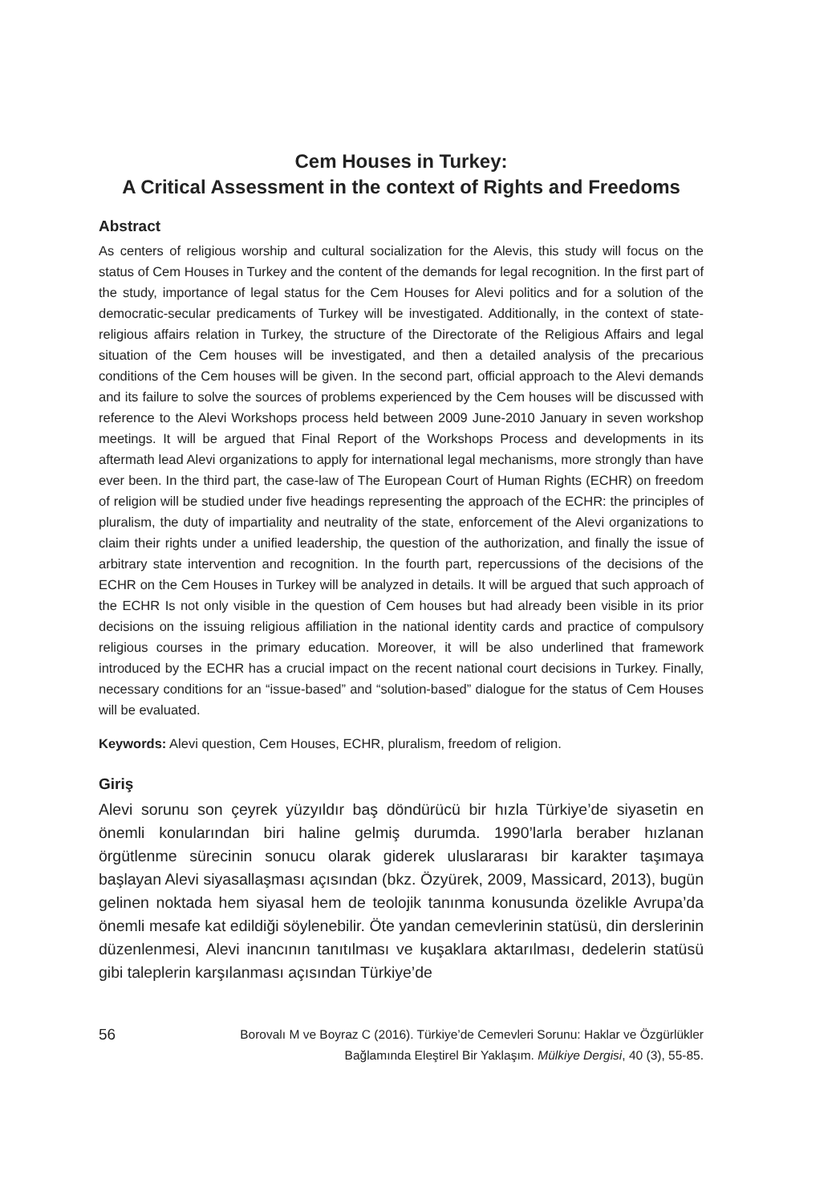Cem Houses in Turkey:
A Critical Assessment in the context of Rights and Freedoms
Abstract
As centers of religious worship and cultural socialization for the Alevis, this study will focus on the status of Cem Houses in Turkey and the content of the demands for legal recognition. In the first part of the study, importance of legal status for the Cem Houses for Alevi politics and for a solution of the democratic-secular predicaments of Turkey will be investigated. Additionally, in the context of state-religious affairs relation in Turkey, the structure of the Directorate of the Religious Affairs and legal situation of the Cem houses will be investigated, and then a detailed analysis of the precarious conditions of the Cem houses will be given. In the second part, official approach to the Alevi demands and its failure to solve the sources of problems experienced by the Cem houses will be discussed with reference to the Alevi Workshops process held between 2009 June-2010 January in seven workshop meetings. It will be argued that Final Report of the Workshops Process and developments in its aftermath lead Alevi organizations to apply for international legal mechanisms, more strongly than have ever been. In the third part, the case-law of The European Court of Human Rights (ECHR) on freedom of religion will be studied under five headings representing the approach of the ECHR: the principles of pluralism, the duty of impartiality and neutrality of the state, enforcement of the Alevi organizations to claim their rights under a unified leadership, the question of the authorization, and finally the issue of arbitrary state intervention and recognition. In the fourth part, repercussions of the decisions of the ECHR on the Cem Houses in Turkey will be analyzed in details. It will be argued that such approach of the ECHR Is not only visible in the question of Cem houses but had already been visible in its prior decisions on the issuing religious affiliation in the national identity cards and practice of compulsory religious courses in the primary education. Moreover, it will be also underlined that framework introduced by the ECHR has a crucial impact on the recent national court decisions in Turkey. Finally, necessary conditions for an “issue-based” and “solution-based” dialogue for the status of Cem Houses will be evaluated.
Keywords: Alevi question, Cem Houses, ECHR, pluralism, freedom of religion.
Giriş
Alevi sorunu son çeyrek yüzyıldır baş döndürücü bir hızla Türkiye’de siyasetin en önemli konularından biri haline gelmiş durumda. 1990’larla beraber hızlanan örgütlenme sürecinin sonucu olarak giderek uluslararası bir karakter taşımaya başlayan Alevi siyasallaşması açısından (bkz. Özyürek, 2009, Massicard, 2013), bugün gelinen noktada hem siyasal hem de teolojik tanınma konusunda özelikle Avrupa’da önemli mesafe kat edildiği söylenebilir. Öte yandan cemevlerinin statüsü, din derslerinin düzenlenmesi, Alevi inancının tanıtılması ve kuşaklara aktarılması, dedelerin statüsü gibi taleplerin karşılanması açısından Türkiye’de
56
Borovalı M ve Boyraz C (2016). Türkiye’de Cemevleri Sorunu: Haklar ve Özgürlükler
Bağlamında Eleştirel Bir Yaklaşım. Mülkiye Dergisi, 40 (3), 55-85.